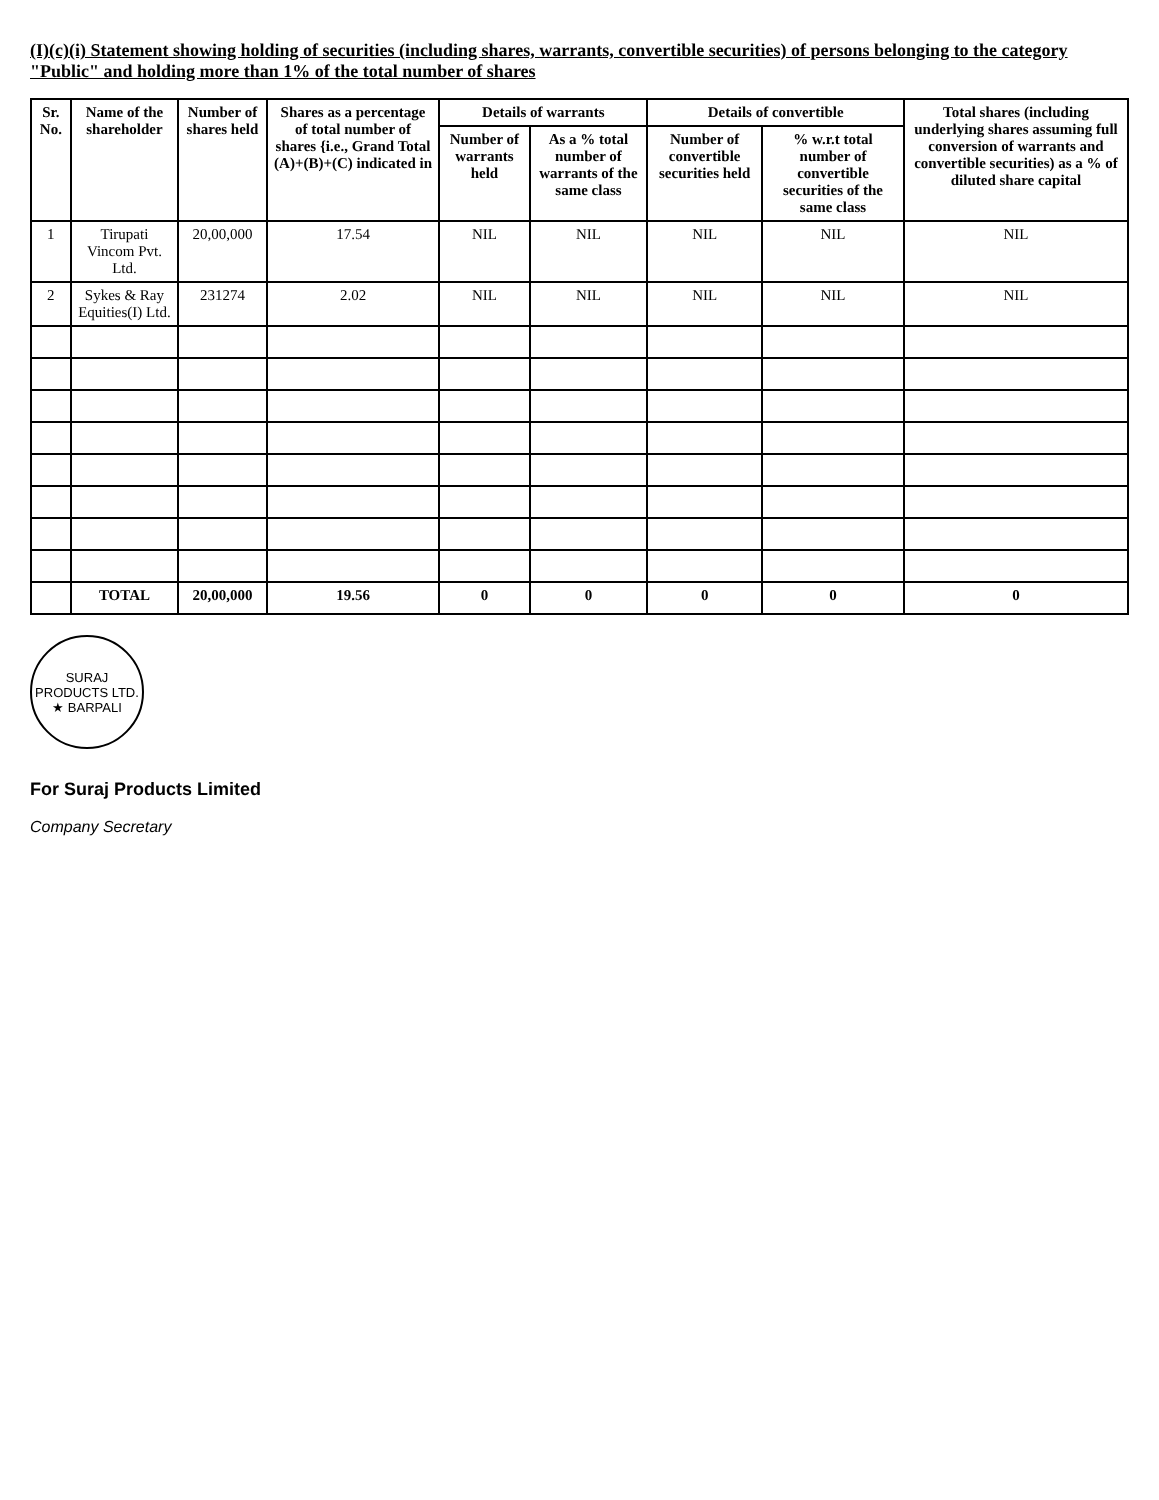(I)(c)(i) Statement showing holding of securities (including shares, warrants, convertible securities) of persons belonging to the category "Public" and holding more than 1% of the total number of shares
| Sr. No. | Name of the shareholder | Number of shares held | Shares as a percentage of total number of shares {i.e., Grand Total (A)+(B)+(C) indicated in | Details of warrants | | Details of convertible | | Total shares (including underlying shares assuming full conversion of warrants and convertible securities) as a % of diluted share capital |
| --- | --- | --- | --- | --- | --- | --- | --- | --- |
| | | | | Number of warrants held | As a % total number of warrants of the same class | Number of convertible securities held | % w.r.t total number of convertible securities of the same class | |
| 1 | Tirupati Vincom Pvt. Ltd. | 20,00,000 | 17.54 | NIL | NIL | NIL | NIL | NIL |
| 2 | Sykes & Ray Equities(I) Ltd. | 231274 | 2.02 | NIL | NIL | NIL | NIL | NIL |
| | TOTAL | 20,00,000 | 19.56 | 0 | 0 | 0 | 0 | 0 |
SURAJ PRODUCTS LTD. ★ BARPALI
For Suraj Products Limited
Company Secretary